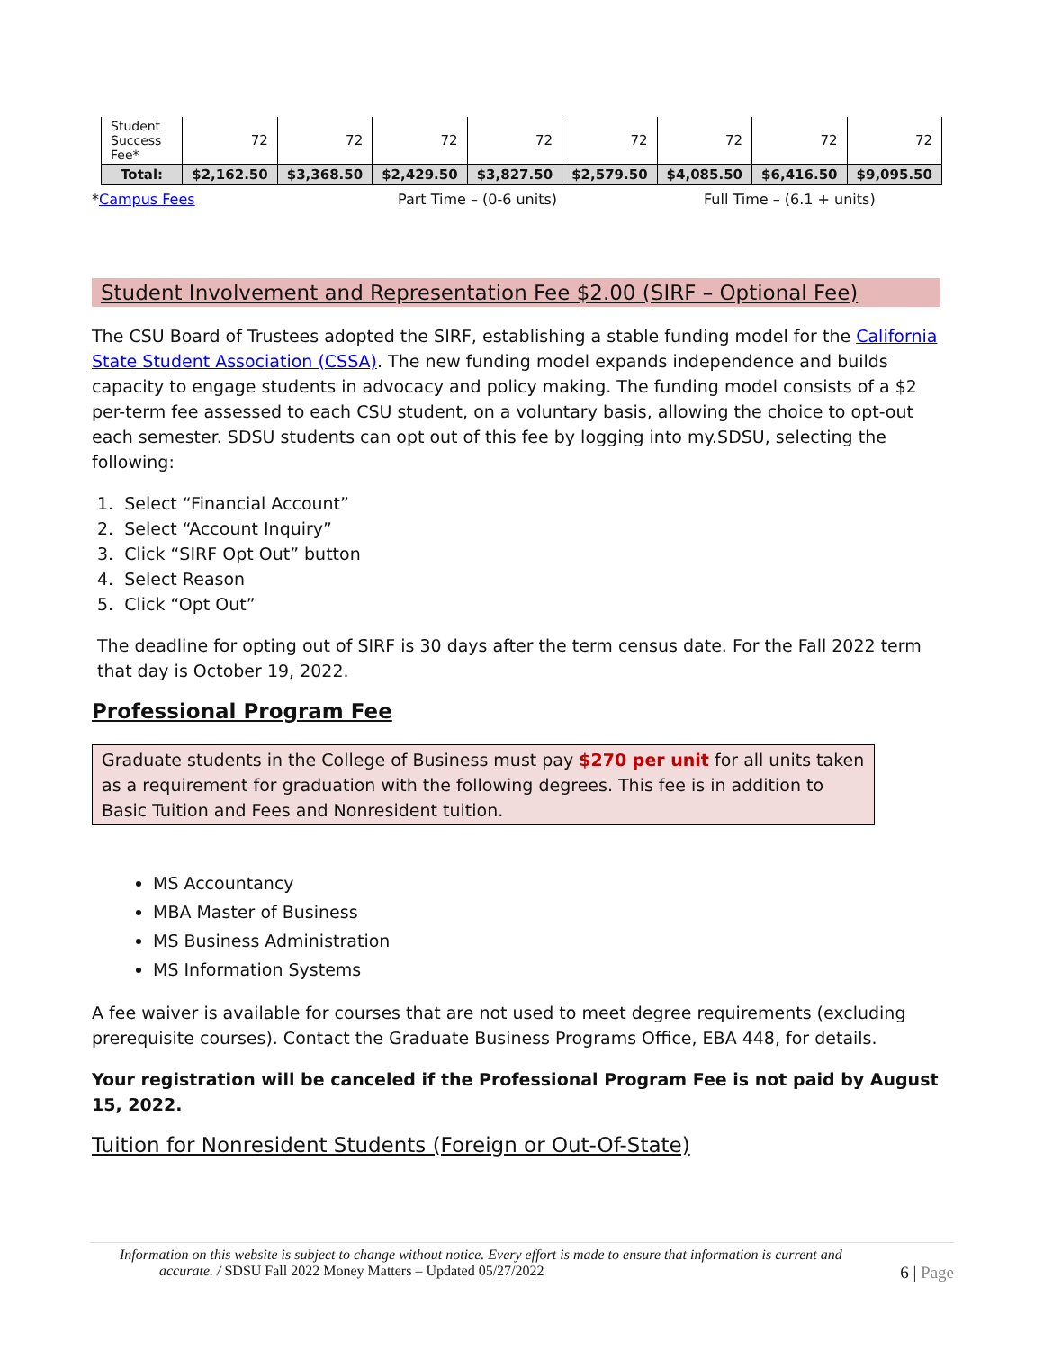| Student Success Fee* | 72 | 72 | 72 | 72 | 72 | 72 | 72 | 72 |
| Total: | $2,162.50 | $3,368.50 | $2,429.50 | $3,827.50 | $2,579.50 | $4,085.50 | $6,416.50 | $9,095.50 |
*Campus Fees Part Time – (0-6 units) Full Time – (6.1 + units)
Student Involvement and Representation Fee $2.00 (SIRF – Optional Fee)
The CSU Board of Trustees adopted the SIRF, establishing a stable funding model for the California State Student Association (CSSA). The new funding model expands independence and builds capacity to engage students in advocacy and policy making. The funding model consists of a $2 per-term fee assessed to each CSU student, on a voluntary basis, allowing the choice to opt-out each semester. SDSU students can opt out of this fee by logging into my.SDSU, selecting the following:
1. Select “Financial Account”
2. Select “Account Inquiry”
3. Click “SIRF Opt Out” button
4. Select Reason
5. Click “Opt Out”
The deadline for opting out of SIRF is 30 days after the term census date. For the Fall 2022 term that day is October 19, 2022.
Professional Program Fee
Graduate students in the College of Business must pay $270 per unit for all units taken as a requirement for graduation with the following degrees. This fee is in addition to Basic Tuition and Fees and Nonresident tuition.
MS Accountancy
MBA Master of Business
MS Business Administration
MS Information Systems
A fee waiver is available for courses that are not used to meet degree requirements (excluding prerequisite courses). Contact the Graduate Business Programs Office, EBA 448, for details.
Your registration will be canceled if the Professional Program Fee is not paid by August 15, 2022.
Tuition for Nonresident Students (Foreign or Out-Of-State)
Information on this website is subject to change without notice. Every effort is made to ensure that information is current and
accurate. / SDSU Fall 2022 Money Matters – Updated 05/27/2022 6 | Page